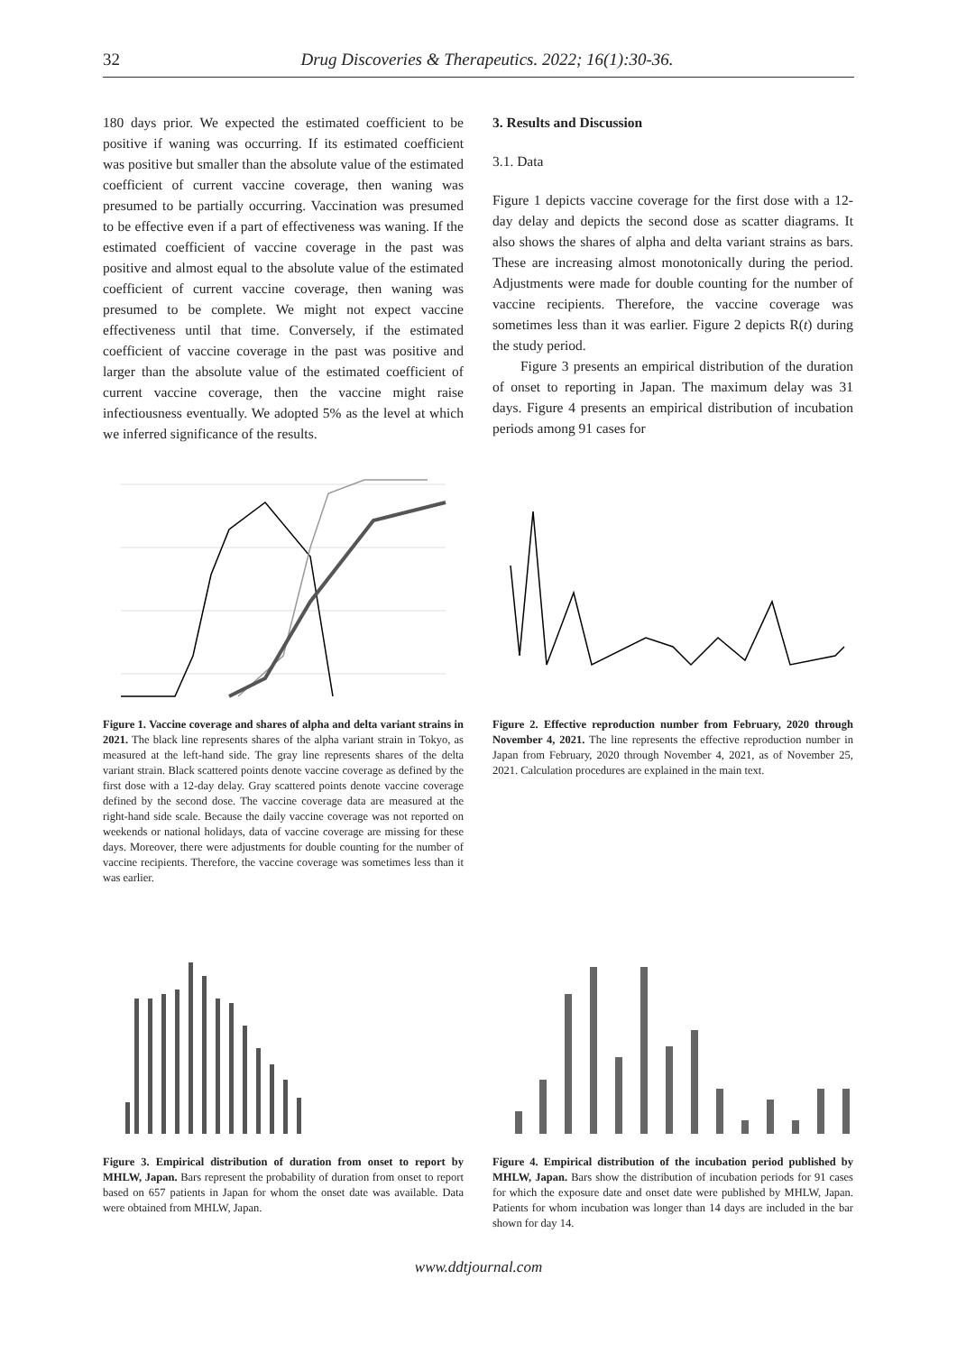32
Drug Discoveries & Therapeutics. 2022; 16(1):30-36.
180 days prior. We expected the estimated coefficient to be positive if waning was occurring. If its estimated coefficient was positive but smaller than the absolute value of the estimated coefficient of current vaccine coverage, then waning was presumed to be partially occurring. Vaccination was presumed to be effective even if a part of effectiveness was waning. If the estimated coefficient of vaccine coverage in the past was positive and almost equal to the absolute value of the estimated coefficient of current vaccine coverage, then waning was presumed to be complete. We might not expect vaccine effectiveness until that time. Conversely, if the estimated coefficient of vaccine coverage in the past was positive and larger than the absolute value of the estimated coefficient of current vaccine coverage, then the vaccine might raise infectiousness eventually. We adopted 5% as the level at which we inferred significance of the results.
3. Results and Discussion
3.1. Data
Figure 1 depicts vaccine coverage for the first dose with a 12-day delay and depicts the second dose as scatter diagrams. It also shows the shares of alpha and delta variant strains as bars. These are increasing almost monotonically during the period. Adjustments were made for double counting for the number of vaccine recipients. Therefore, the vaccine coverage was sometimes less than it was earlier. Figure 2 depicts R(t) during the study period.
Figure 3 presents an empirical distribution of the duration of onset to reporting in Japan. The maximum delay was 31 days. Figure 4 presents an empirical distribution of incubation periods among 91 cases for
Figure 1. Vaccine coverage and shares of alpha and delta variant strains in 2021. The black line represents shares of the alpha variant strain in Tokyo, as measured at the left-hand side. The gray line represents shares of the delta variant strain. Black scattered points denote vaccine coverage as defined by the first dose with a 12-day delay. Gray scattered points denote vaccine coverage defined by the second dose. The vaccine coverage data are measured at the right-hand side scale. Because the daily vaccine coverage was not reported on weekends or national holidays, data of vaccine coverage are missing for these days. Moreover, there were adjustments for double counting for the number of vaccine recipients. Therefore, the vaccine coverage was sometimes less than it was earlier.
Figure 2. Effective reproduction number from February, 2020 through November 4, 2021. The line represents the effective reproduction number in Japan from February, 2020 through November 4, 2021, as of November 25, 2021. Calculation procedures are explained in the main text.
Figure 3. Empirical distribution of duration from onset to report by MHLW, Japan. Bars represent the probability of duration from onset to report based on 657 patients in Japan for whom the onset date was available. Data were obtained from MHLW, Japan.
Figure 4. Empirical distribution of the incubation period published by MHLW, Japan. Bars show the distribution of incubation periods for 91 cases for which the exposure date and onset date were published by MHLW, Japan. Patients for whom incubation was longer than 14 days are included in the bar shown for day 14.
www.ddtjournal.com